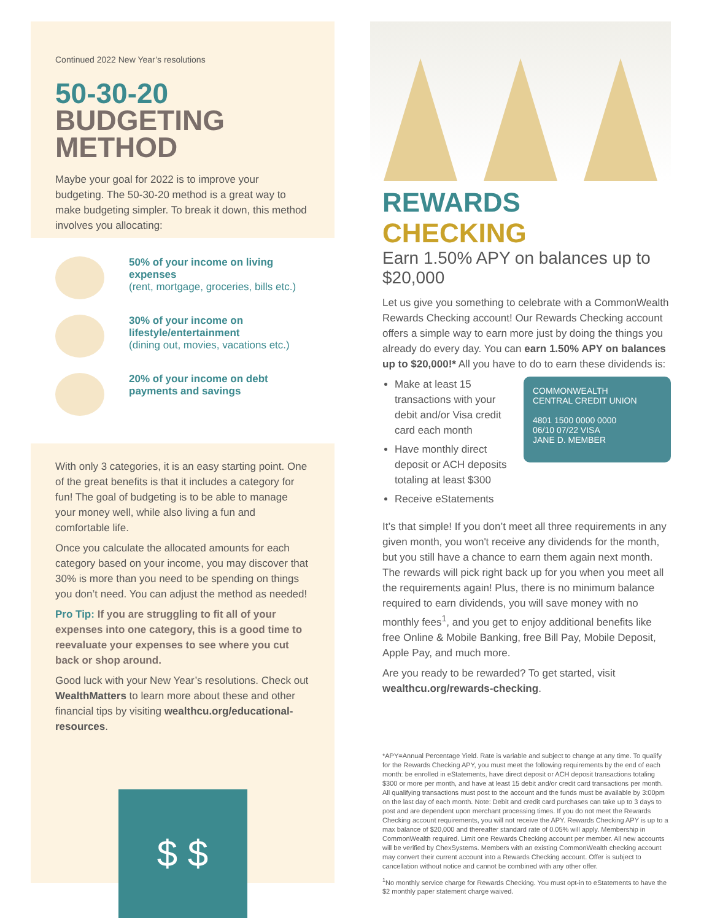Continued 2022 New Year’s resolutions
50-30-20
BUDGETING METHOD
Maybe your goal for 2022 is to improve your budgeting. The 50-30-20 method is a great way to make budgeting simpler. To break it down, this method involves you allocating:
50% of your income on living expenses
(rent, mortgage, groceries, bills etc.)
30% of your income on lifestyle/entertainment
(dining out, movies, vacations etc.)
20% of your income on debt payments and savings
With only 3 categories, it is an easy starting point. One of the great benefits is that it includes a category for fun! The goal of budgeting is to be able to manage your money well, while also living a fun and comfortable life.
Once you calculate the allocated amounts for each category based on your income, you may discover that 30% is more than you need to be spending on things you don’t need. You can adjust the method as needed!
Pro Tip: If you are struggling to fit all of your expenses into one category, this is a good time to reevaluate your expenses to see where you cut back or shop around.
Good luck with your New Year’s resolutions. Check out WealthMatters to learn more about these and other financial tips by visiting wealthcu.org/educational-resources.
$ $
REWARDS CHECKING
Earn 1.50% APY on balances up to $20,000
Let us give you something to celebrate with a CommonWealth Rewards Checking account! Our Rewards Checking account offers a simple way to earn more just by doing the things you already do every day. You can earn 1.50% APY on balances up to $20,000!* All you have to do to earn these dividends is:
COMMONWEALTH
CENTRAL CREDIT UNION
4801 1500 0000 0000
06/10 07/22 VISA
JANE D. MEMBER
Make at least 15 transactions with your debit and/or Visa credit card each month
Have monthly direct deposit or ACH deposits totaling at least $300
Receive eStatements
It’s that simple! If you don’t meet all three requirements in any given month, you won't receive any dividends for the month, but you still have a chance to earn them again next month. The rewards will pick right back up for you when you meet all the requirements again! Plus, there is no minimum balance required to earn dividends, you will save money with no monthly fees<sup>1</sup>, and you get to enjoy additional benefits like free Online & Mobile Banking, free Bill Pay, Mobile Deposit, Apple Pay, and much more.
Are you ready to be rewarded? To get started, visit wealthcu.org/rewards-checking.
*APY=Annual Percentage Yield. Rate is variable and subject to change at any time. To qualify for the Rewards Checking APY, you must meet the following requirements by the end of each month: be enrolled in eStatements, have direct deposit or ACH deposit transactions totaling $300 or more per month, and have at least 15 debit and/or credit card transactions per month. All qualifying transactions must post to the account and the funds must be available by 3:00pm on the last day of each month. Note: Debit and credit card purchases can take up to 3 days to post and are dependent upon merchant processing times. If you do not meet the Rewards Checking account requirements, you will not receive the APY. Rewards Checking APY is up to a max balance of $20,000 and thereafter standard rate of 0.05% will apply. Membership in CommonWealth required. Limit one Rewards Checking account per member. All new accounts will be verified by ChexSystems. Members with an existing CommonWealth checking account may convert their current account into a Rewards Checking account. Offer is subject to cancellation without notice and cannot be combined with any other offer.
<sup>1</sup> No monthly service charge for Rewards Checking. You must opt-in to eStatements to have the $2 monthly paper statement charge waived.